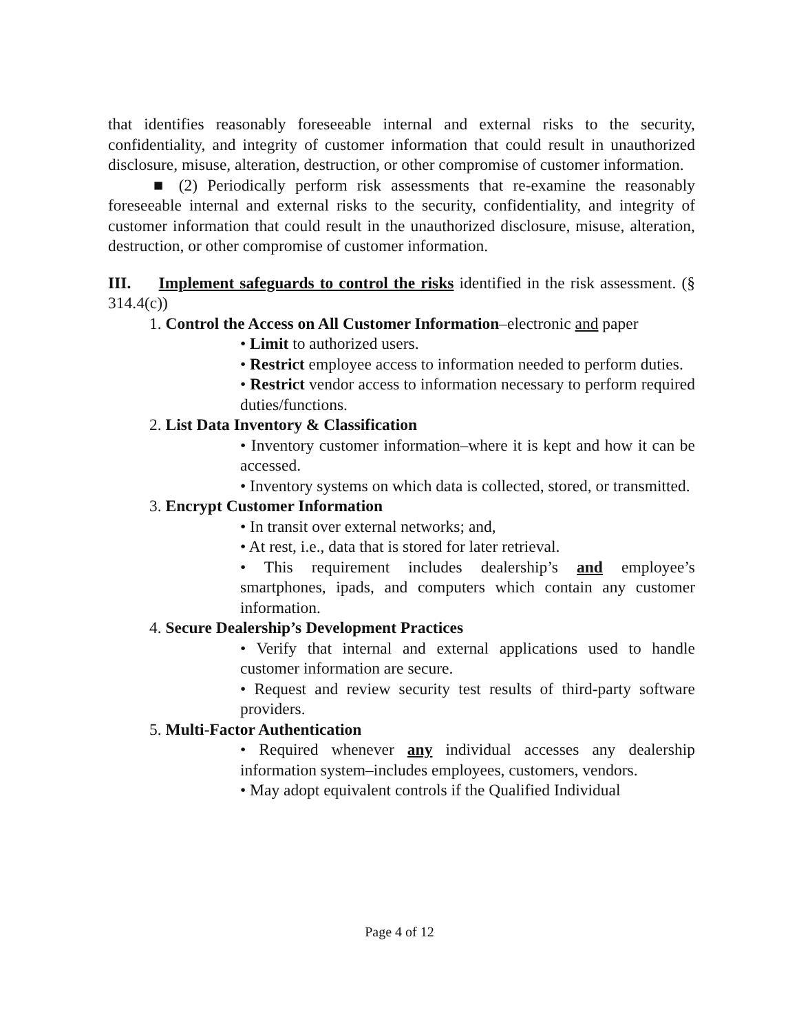that identifies reasonably foreseeable internal and external risks to the security, confidentiality, and integrity of customer information that could result in unauthorized disclosure, misuse, alteration, destruction, or other compromise of customer information.
■ (2) Periodically perform risk assessments that re-examine the reasonably foreseeable internal and external risks to the security, confidentiality, and integrity of customer information that could result in the unauthorized disclosure, misuse, alteration, destruction, or other compromise of customer information.
III. Implement safeguards to control the risks identified in the risk assessment. (§ 314.4(c))
1. Control the Access on All Customer Information–electronic and paper
• Limit to authorized users.
• Restrict employee access to information needed to perform duties.
• Restrict vendor access to information necessary to perform required duties/functions.
2. List Data Inventory & Classification
• Inventory customer information–where it is kept and how it can be accessed.
• Inventory systems on which data is collected, stored, or transmitted.
3. Encrypt Customer Information
• In transit over external networks; and,
• At rest, i.e., data that is stored for later retrieval.
• This requirement includes dealership’s and employee’s smartphones, ipads, and computers which contain any customer information.
4. Secure Dealership’s Development Practices
• Verify that internal and external applications used to handle customer information are secure.
• Request and review security test results of third-party software providers.
5. Multi-Factor Authentication
• Required whenever any individual accesses any dealership information system–includes employees, customers, vendors.
• May adopt equivalent controls if the Qualified Individual
Page 4 of 12